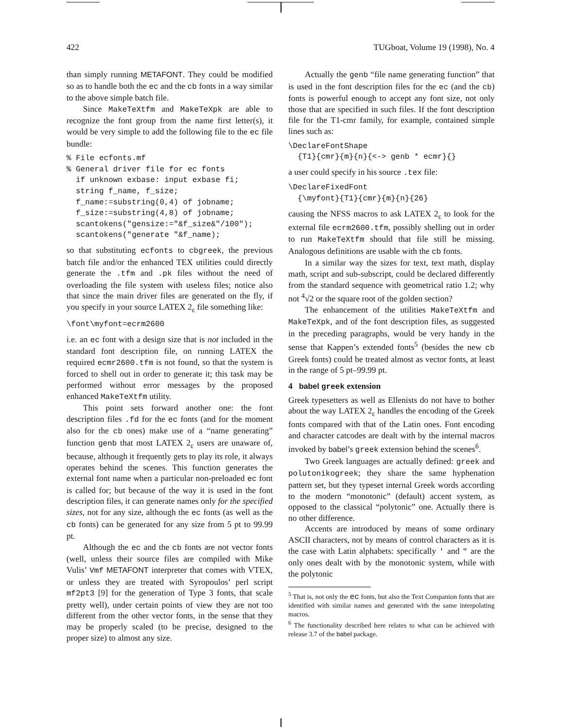422 TUGboat, Volume 19 (1998), No. 4
than simply running METAFONT. They could be modified so as to handle both the ec and the cb fonts in a way similar to the above simple batch file.
Since MakeTeXtfm and MakeTeXpk are able to recognize the font group from the name first letter(s), it would be very simple to add the following file to the ec file bundle:
% File ecfonts.mf
% General driver file for ec fonts
  if unknown exbase: input exbase fi;
  string f_name, f_size;
  f_name:=substring(0,4) of jobname;
  f_size:=substring(4,8) of jobname;
  scantokens("gensize:="&f_size&"/100");
  scantokens("generate "&f_name);
so that substituting ecfonts to cbgreek, the previous batch file and/or the enhanced TEX utilities could directly generate the .tfm and .pk files without the need of overloading the file system with useless files; notice also that since the main driver files are generated on the fly, if you specify in your source LATEX 2<sub>ε</sub> file something like:
\font\myfont=ecrm2600
i.e. an ec font with a design size that is not included in the standard font description file, on running LATEX the required ecmr2600.tfm is not found, so that the system is forced to shell out in order to generate it; this task may be performed without error messages by the proposed enhanced MakeTeXtfm utility.
This point sets forward another one: the font description files .fd for the ec fonts (and for the moment also for the cb ones) make use of a “name generating” function genb that most LATEX 2<sub>ε</sub> users are unaware of, because, although it frequently gets to play its role, it always operates behind the scenes. This function generates the external font name when a particular non-preloaded ec font is called for; but because of the way it is used in the font description files, it can generate names only for the specified sizes, not for any size, although the ec fonts (as well as the cb fonts) can be generated for any size from 5 pt to 99.99 pt.
Although the ec and the cb fonts are not vector fonts (well, unless their source files are compiled with Mike Vulis’ Vmf METAFONT interpreter that comes with VTEX, or unless they are treated with Syropoulos’ perl script mf2pt3 [9] for the generation of Type 3 fonts, that scale pretty well), under certain points of view they are not too different from the other vector fonts, in the sense that they may be properly scaled (to be precise, designed to the proper size) to almost any size.
Actually the genb “file name generating function” that is used in the font description files for the ec (and the cb) fonts is powerful enough to accept any font size, not only those that are specified in such files. If the font description file for the T1-cmr family, for example, contained simple lines such as:
\DeclareFontShape
  {T1}{cmr}{m}{n}{<-> genb * ecmr}{}
a user could specify in his source .tex file:
\DeclareFixedFont
  {\myfont}{T1}{cmr}{m}{n}{26}
causing the NFSS macros to ask LATEX 2<sub>ε</sub> to look for the external file ecrm2600.tfm, possibly shelling out in order to run MakeTeXtfm should that file still be missing. Analogous definitions are usable with the cb fonts.
In a similar way the sizes for text, text math, display math, script and sub-subscript, could be declared differently from the standard sequence with geometrical ratio 1.2; why not <sup>4</sup>√2 or the square root of the golden section?
The enhancement of the utilities MakeTeXtfm and MakeTeXpk, and of the font description files, as suggested in the preceding paragraphs, would be very handy in the sense that Kappen’s extended fonts<sup>5</sup> (besides the new cb Greek fonts) could be treated almost as vector fonts, at least in the range of 5 pt–99.99 pt.
4 babel greek extension
Greek typesetters as well as Ellenists do not have to bother about the way LATEX 2<sub>ε</sub> handles the encoding of the Greek fonts compared with that of the Latin ones. Font encoding and character catcodes are dealt with by the internal macros invoked by babel’s greek extension behind the scenes<sup>6</sup>.
Two Greek languages are actually defined: greek and polutonikogreek; they share the same hyphenation pattern set, but they typeset internal Greek words according to the modern “monotonic” (default) accent system, as opposed to the classical “polytonic” one. Actually there is no other difference.
Accents are introduced by means of some ordinary ASCII characters, not by means of control characters as it is the case with Latin alphabets: specifically ' and " are the only ones dealt with by the monotonic system, while with the polytonic
<sup>5</sup> That is, not only the ec fonts, but also the Text Companion fonts that are identified with similar names and generated with the same interpolating macros.
<sup>6</sup> The functionality described here relates to what can be achieved with release 3.7 of the babel package.